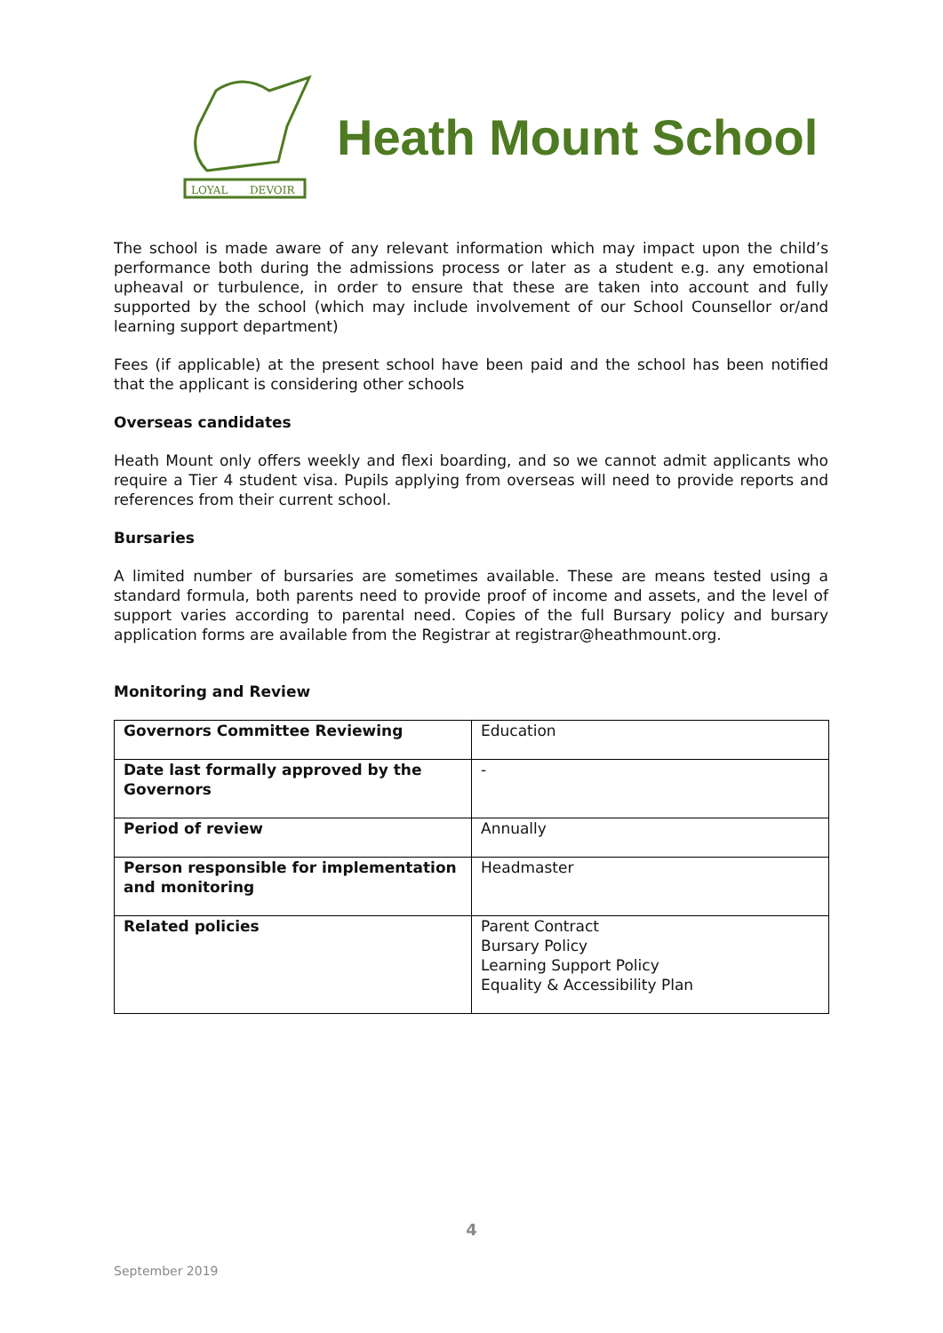LOYAL
DEVOIR
Heath Mount School
The school is made aware of any relevant information which may impact upon the child’s performance both during the admissions process or later as a student e.g. any emotional upheaval or turbulence, in order to ensure that these are taken into account and fully supported by the school (which may include involvement of our School Counsellor or/and learning support department)
Fees (if applicable) at the present school have been paid and the school has been notified that the applicant is considering other schools
Overseas candidates
Heath Mount only offers weekly and flexi boarding, and so we cannot admit applicants who require a Tier 4 student visa. Pupils applying from overseas will need to provide reports and references from their current school.
Bursaries
A limited number of bursaries are sometimes available. These are means tested using a standard formula, both parents need to provide proof of income and assets, and the level of support varies according to parental need. Copies of the full Bursary policy and bursary application forms are available from the Registrar at registrar@heathmount.org.
Monitoring and Review
| Governors Committee Reviewing | Education |
| Date last formally approved by the Governors | - |
| Period of review | Annually |
| Person responsible for implementation and monitoring | Headmaster |
| Related policies | Parent Contract Bursary Policy Learning Support Policy Equality & Accessibility Plan |
4
September 2019